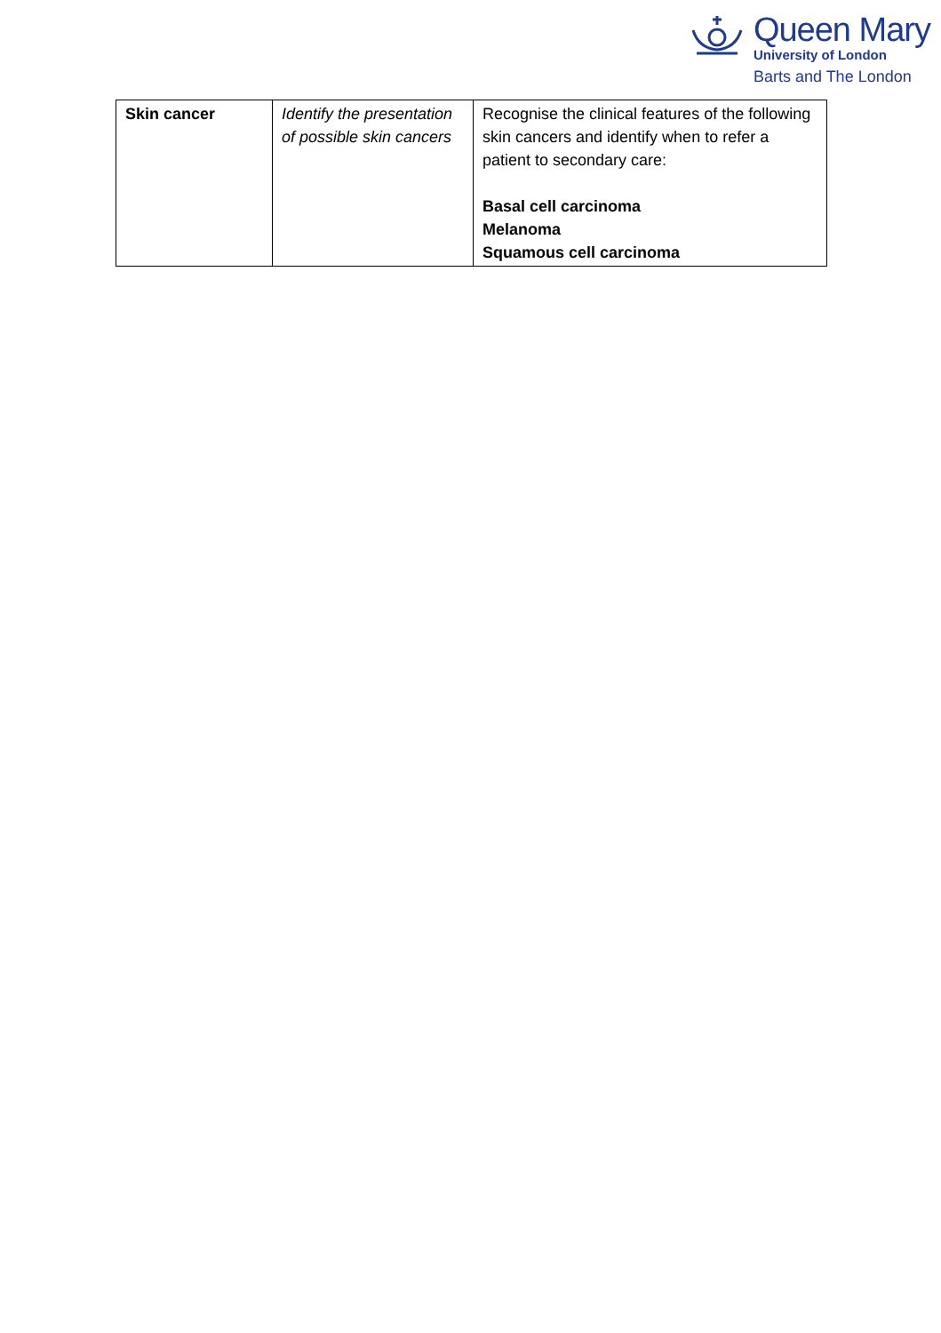Queen Mary
University of London
Barts and The London
| Skin cancer | Identify the presentation of possible skin cancers | Recognise the clinical features of the following skin cancers and identify when to refer a patient to secondary care: Basal cell carcinoma Melanoma Squamous cell carcinoma |